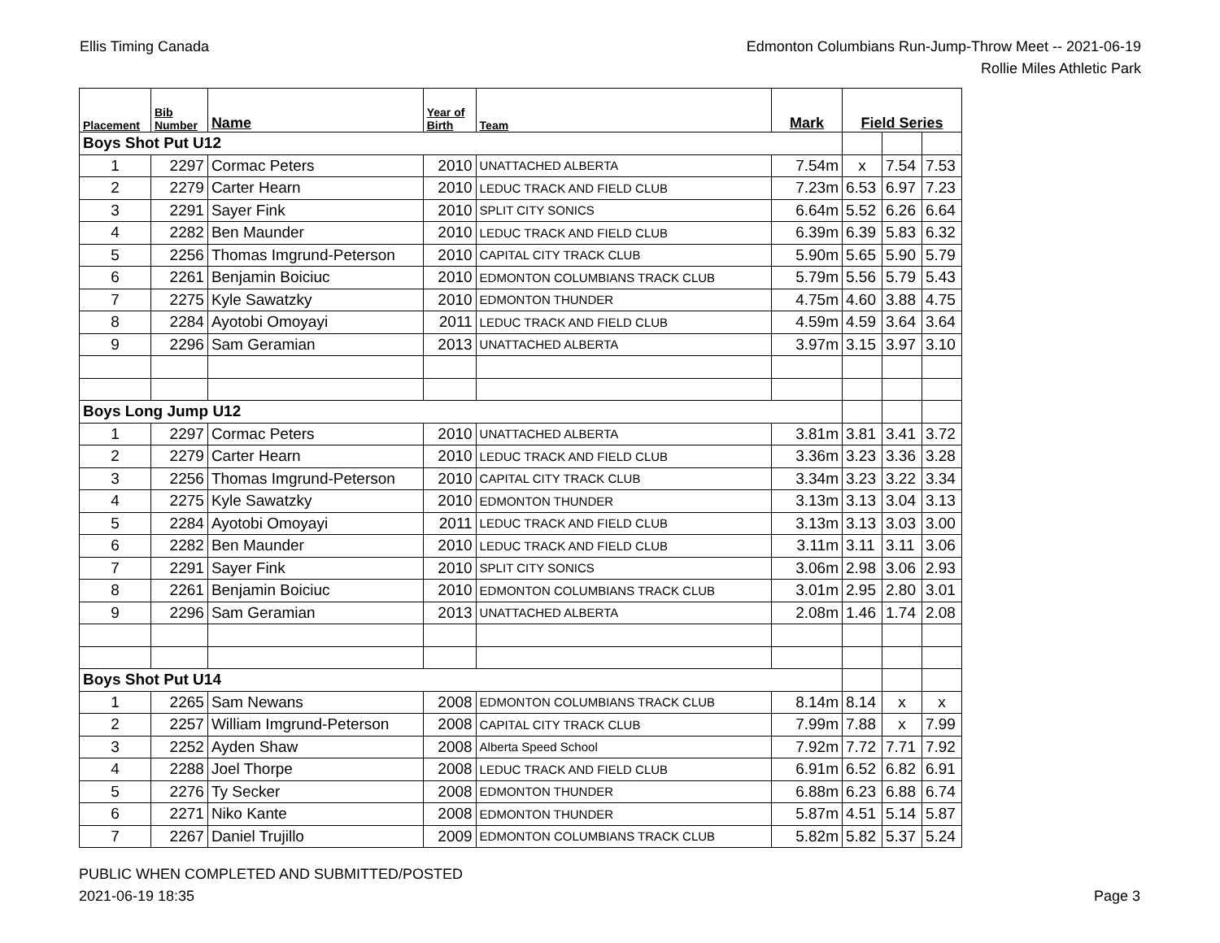Ellis Timing Canada Edmonton Columbians Run-Jump-Throw Meet -- 2021-06-19
Rollie Miles Athletic Park
| Placement | Bib Number | Name | Year of Birth | Team | Mark | Field Series | | |
| --- | --- | --- | --- | --- | --- | --- | --- | --- |
| Boys Shot Put U12 | | | | | | | | |
| 1 | 2297 | Cormac Peters | 2010 | UNATTACHED ALBERTA | 7.54m | x | 7.54 | 7.53 |
| 2 | 2279 | Carter Hearn | 2010 | LEDUC TRACK AND FIELD CLUB | 7.23m | 6.53 | 6.97 | 7.23 |
| 3 | 2291 | Sayer Fink | 2010 | SPLIT CITY SONICS | 6.64m | 5.52 | 6.26 | 6.64 |
| 4 | 2282 | Ben Maunder | 2010 | LEDUC TRACK AND FIELD CLUB | 6.39m | 6.39 | 5.83 | 6.32 |
| 5 | 2256 | Thomas Imgrund-Peterson | 2010 | CAPITAL CITY TRACK CLUB | 5.90m | 5.65 | 5.90 | 5.79 |
| 6 | 2261 | Benjamin Boiciuc | 2010 | EDMONTON COLUMBIANS TRACK CLUB | 5.79m | 5.56 | 5.79 | 5.43 |
| 7 | 2275 | Kyle Sawatzky | 2010 | EDMONTON THUNDER | 4.75m | 4.60 | 3.88 | 4.75 |
| 8 | 2284 | Ayotobi Omoyayi | 2011 | LEDUC TRACK AND FIELD CLUB | 4.59m | 4.59 | 3.64 | 3.64 |
| 9 | 2296 | Sam Geramian | 2013 | UNATTACHED ALBERTA | 3.97m | 3.15 | 3.97 | 3.10 |
| Boys Long Jump U12 | | | | | | | | |
| 1 | 2297 | Cormac Peters | 2010 | UNATTACHED ALBERTA | 3.81m | 3.81 | 3.41 | 3.72 |
| 2 | 2279 | Carter Hearn | 2010 | LEDUC TRACK AND FIELD CLUB | 3.36m | 3.23 | 3.36 | 3.28 |
| 3 | 2256 | Thomas Imgrund-Peterson | 2010 | CAPITAL CITY TRACK CLUB | 3.34m | 3.23 | 3.22 | 3.34 |
| 4 | 2275 | Kyle Sawatzky | 2010 | EDMONTON THUNDER | 3.13m | 3.13 | 3.04 | 3.13 |
| 5 | 2284 | Ayotobi Omoyayi | 2011 | LEDUC TRACK AND FIELD CLUB | 3.13m | 3.13 | 3.03 | 3.00 |
| 6 | 2282 | Ben Maunder | 2010 | LEDUC TRACK AND FIELD CLUB | 3.11m | 3.11 | 3.11 | 3.06 |
| 7 | 2291 | Sayer Fink | 2010 | SPLIT CITY SONICS | 3.06m | 2.98 | 3.06 | 2.93 |
| 8 | 2261 | Benjamin Boiciuc | 2010 | EDMONTON COLUMBIANS TRACK CLUB | 3.01m | 2.95 | 2.80 | 3.01 |
| 9 | 2296 | Sam Geramian | 2013 | UNATTACHED ALBERTA | 2.08m | 1.46 | 1.74 | 2.08 |
| Boys Shot Put U14 | | | | | | | | |
| 1 | 2265 | Sam Newans | 2008 | EDMONTON COLUMBIANS TRACK CLUB | 8.14m | 8.14 | x | x |
| 2 | 2257 | William Imgrund-Peterson | 2008 | CAPITAL CITY TRACK CLUB | 7.99m | 7.88 | x | 7.99 |
| 3 | 2252 | Ayden Shaw | 2008 | Alberta Speed School | 7.92m | 7.72 | 7.71 | 7.92 |
| 4 | 2288 | Joel Thorpe | 2008 | LEDUC TRACK AND FIELD CLUB | 6.91m | 6.52 | 6.82 | 6.91 |
| 5 | 2276 | Ty Secker | 2008 | EDMONTON THUNDER | 6.88m | 6.23 | 6.88 | 6.74 |
| 6 | 2271 | Niko Kante | 2008 | EDMONTON THUNDER | 5.87m | 4.51 | 5.14 | 5.87 |
| 7 | 2267 | Daniel Trujillo | 2009 | EDMONTON COLUMBIANS TRACK CLUB | 5.82m | 5.82 | 5.37 | 5.24 |
PUBLIC WHEN COMPLETED AND SUBMITTED/POSTED
2021-06-19 18:35
Page 3